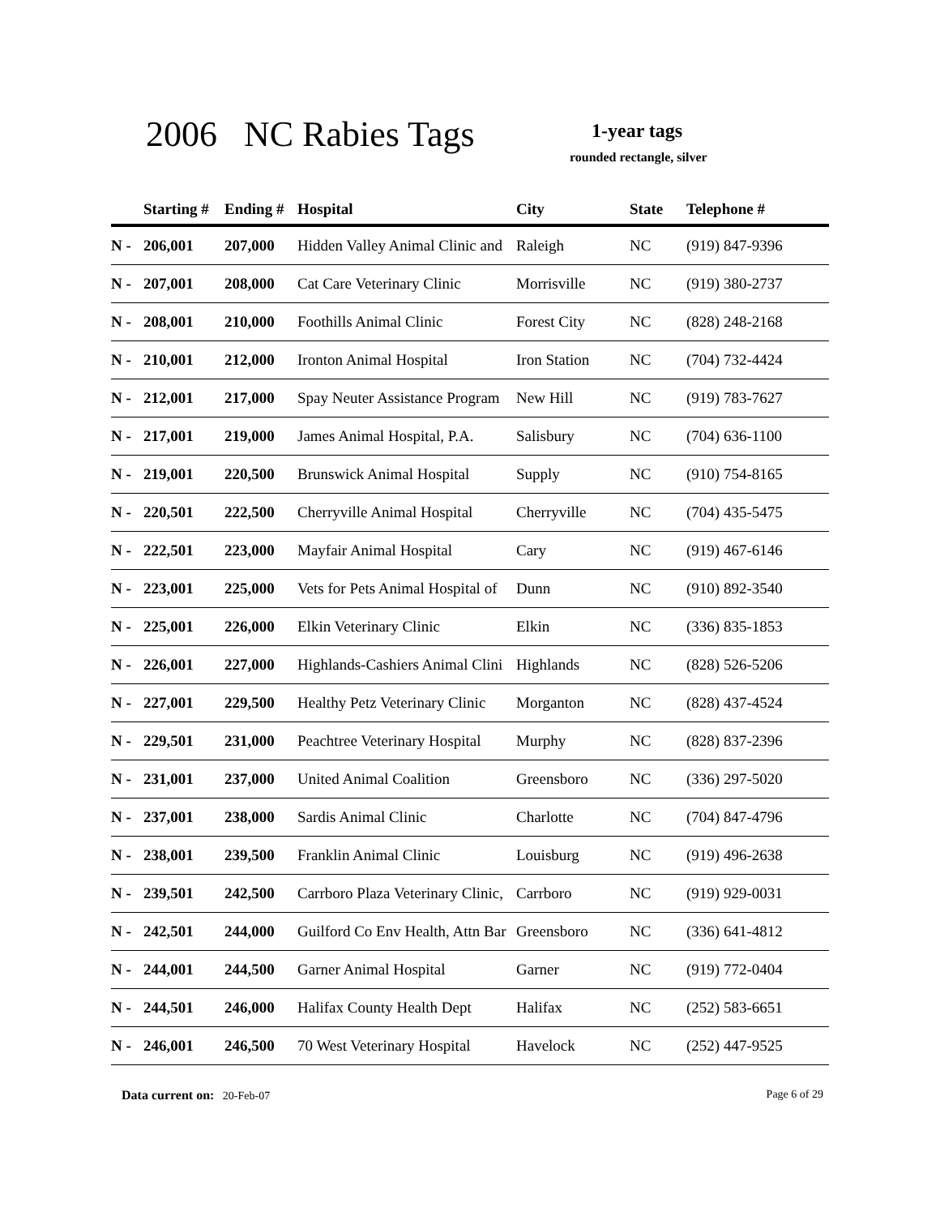2006 NC Rabies Tags 1-year tags
rounded rectangle, silver
| | Starting # | Ending # | Hospital | City | State | Telephone # |
| --- | --- | --- | --- | --- | --- | --- |
| N - | 206,001 | 207,000 | Hidden Valley Animal Clinic and | Raleigh | NC | (919) 847-9396 |
| N - | 207,001 | 208,000 | Cat Care Veterinary Clinic | Morrisville | NC | (919) 380-2737 |
| N - | 208,001 | 210,000 | Foothills Animal Clinic | Forest City | NC | (828) 248-2168 |
| N - | 210,001 | 212,000 | Ironton Animal Hospital | Iron Station | NC | (704) 732-4424 |
| N - | 212,001 | 217,000 | Spay Neuter Assistance Program | New Hill | NC | (919) 783-7627 |
| N - | 217,001 | 219,000 | James Animal Hospital, P.A. | Salisbury | NC | (704) 636-1100 |
| N - | 219,001 | 220,500 | Brunswick Animal Hospital | Supply | NC | (910) 754-8165 |
| N - | 220,501 | 222,500 | Cherryville Animal Hospital | Cherryville | NC | (704) 435-5475 |
| N - | 222,501 | 223,000 | Mayfair Animal Hospital | Cary | NC | (919) 467-6146 |
| N - | 223,001 | 225,000 | Vets for Pets Animal Hospital of | Dunn | NC | (910) 892-3540 |
| N - | 225,001 | 226,000 | Elkin Veterinary Clinic | Elkin | NC | (336) 835-1853 |
| N - | 226,001 | 227,000 | Highlands-Cashiers Animal Clini | Highlands | NC | (828) 526-5206 |
| N - | 227,001 | 229,500 | Healthy Petz Veterinary Clinic | Morganton | NC | (828) 437-4524 |
| N - | 229,501 | 231,000 | Peachtree Veterinary Hospital | Murphy | NC | (828) 837-2396 |
| N - | 231,001 | 237,000 | United Animal Coalition | Greensboro | NC | (336) 297-5020 |
| N - | 237,001 | 238,000 | Sardis Animal Clinic | Charlotte | NC | (704) 847-4796 |
| N - | 238,001 | 239,500 | Franklin Animal Clinic | Louisburg | NC | (919) 496-2638 |
| N - | 239,501 | 242,500 | Carrboro Plaza Veterinary Clinic, | Carrboro | NC | (919) 929-0031 |
| N - | 242,501 | 244,000 | Guilford Co Env Health, Attn Bar | Greensboro | NC | (336) 641-4812 |
| N - | 244,001 | 244,500 | Garner Animal Hospital | Garner | NC | (919) 772-0404 |
| N - | 244,501 | 246,000 | Halifax County Health Dept | Halifax | NC | (252) 583-6651 |
| N - | 246,001 | 246,500 | 70 West Veterinary Hospital | Havelock | NC | (252) 447-9525 |
Data current on: 20-Feb-07 Page 6 of 29